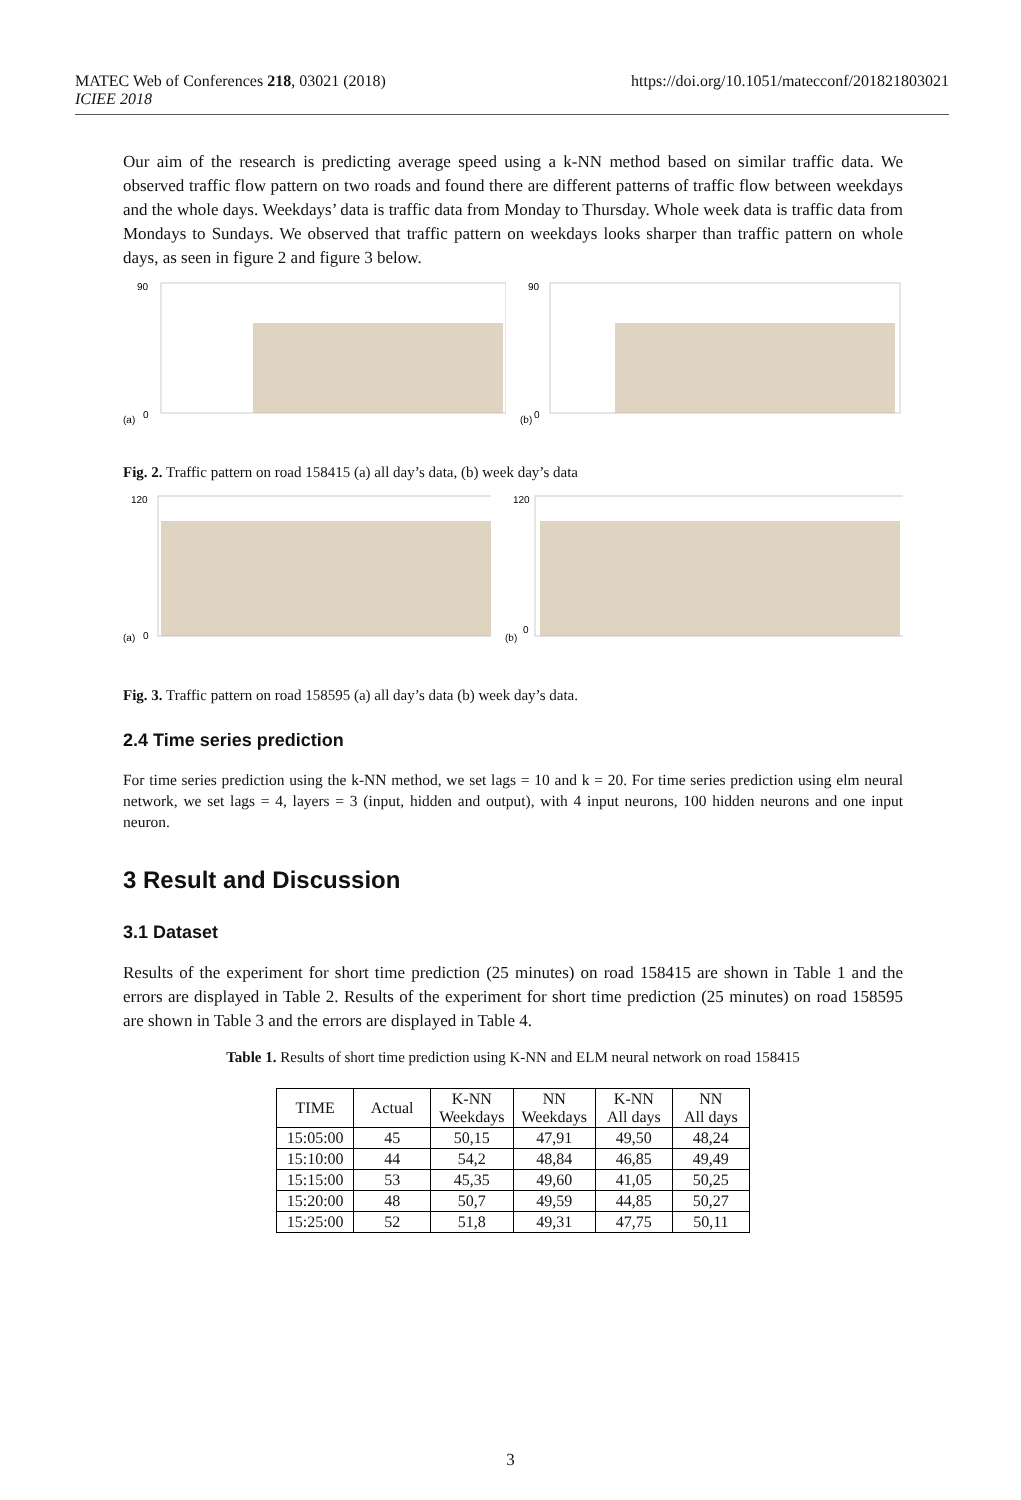https://doi.org/10.1051/matecconf/201821803021 MATEC Web of Conferences 218, 03021 (2018)
ICIEE 2018
Our aim of the research is predicting average speed using a k-NN method based on similar traffic data. We observed traffic flow pattern on two roads and found there are different patterns of traffic flow between weekdays and the whole days. Weekdays’ data is traffic data from Monday to Thursday. Whole week data is traffic data from Mondays to Sundays. We observed that traffic pattern on weekdays looks sharper than traffic pattern on whole days, as seen in figure 2 and figure 3 below.
(a)
90
0
(b)
90
0
Fig. 2. Traffic pattern on road 158415 (a) all day’s data, (b) week day’s data
(a)
120
0
(b)
120
0
Fig. 3. Traffic pattern on road 158595 (a) all day’s data (b) week day’s data.
2.4 Time series prediction
For time series prediction using the k-NN method, we set lags = 10 and k = 20. For time series prediction using elm neural network, we set lags = 4, layers = 3 (input, hidden and output), with 4 input neurons, 100 hidden neurons and one input neuron.
3 Result and Discussion
3.1 Dataset
Results of the experiment for short time prediction (25 minutes) on road 158415 are shown in Table 1 and the errors are displayed in Table 2. Results of the experiment for short time prediction (25 minutes) on road 158595 are shown in Table 3 and the errors are displayed in Table 4.
Table 1. Results of short time prediction using K-NN and ELM neural network on road 158415
| TIME | Actual | K-NN Weekdays | NN Weekdays | K-NN All days | NN All days |
| --- | --- | --- | --- | --- | --- |
| 15:05:00 | 45 | 50,15 | 47,91 | 49,50 | 48,24 |
| 15:10:00 | 44 | 54,2 | 48,84 | 46,85 | 49,49 |
| 15:15:00 | 53 | 45,35 | 49,60 | 41,05 | 50,25 |
| 15:20:00 | 48 | 50,7 | 49,59 | 44,85 | 50,27 |
| 15:25:00 | 52 | 51,8 | 49,31 | 47,75 | 50,11 |
3